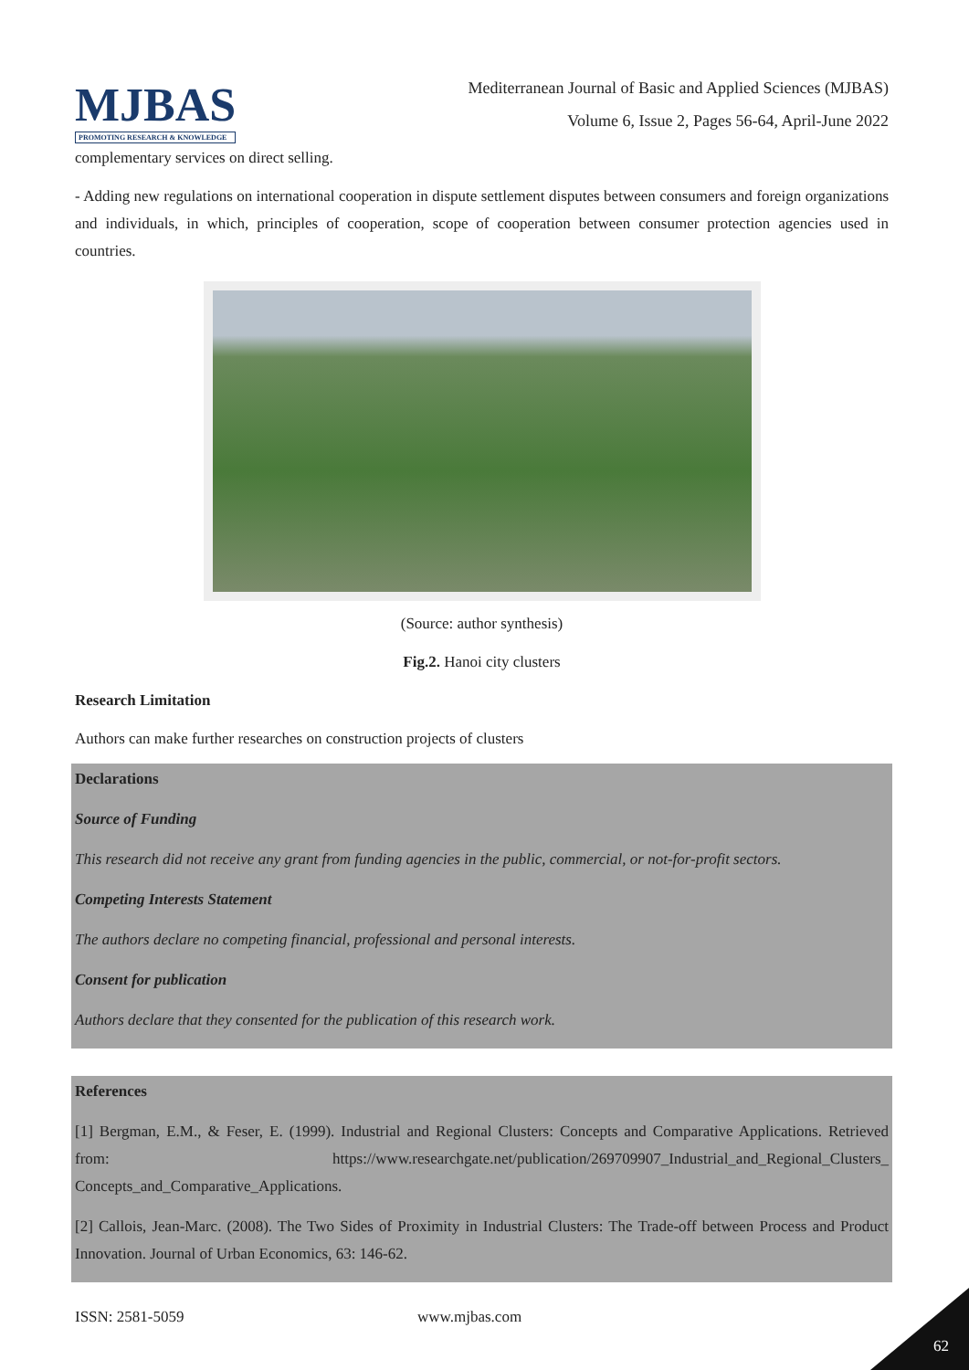MJBAS
PROMOTING RESEARCH & KNOWLEDGE
Mediterranean Journal of Basic and Applied Sciences (MJBAS)
Volume 6, Issue 2, Pages 56-64, April-June 2022
complementary services on direct selling.
- Adding new regulations on international cooperation in dispute settlement disputes between consumers and foreign organizations and individuals, in which, principles of cooperation, scope of cooperation between consumer protection agencies used in countries.
(Source: author synthesis)
Fig.2. Hanoi city clusters
Research Limitation
Authors can make further researches on construction projects of clusters
Declarations
Source of Funding
This research did not receive any grant from funding agencies in the public, commercial, or not-for-profit sectors.
Competing Interests Statement
The authors declare no competing financial, professional and personal interests.
Consent for publication
Authors declare that they consented for the publication of this research work.
References
[1] Bergman, E.M., & Feser, E. (1999). Industrial and Regional Clusters: Concepts and Comparative Applications. Retrieved from: https://www.researchgate.net/publication/269709907_Industrial_and_Regional_Clusters_ Concepts_and_Comparative_Applications.
[2] Callois, Jean-Marc. (2008). The Two Sides of Proximity in Industrial Clusters: The Trade-off between Process and Product Innovation. Journal of Urban Economics, 63: 146-62.
ISSN: 2581-5059 www.mjbas.com
62